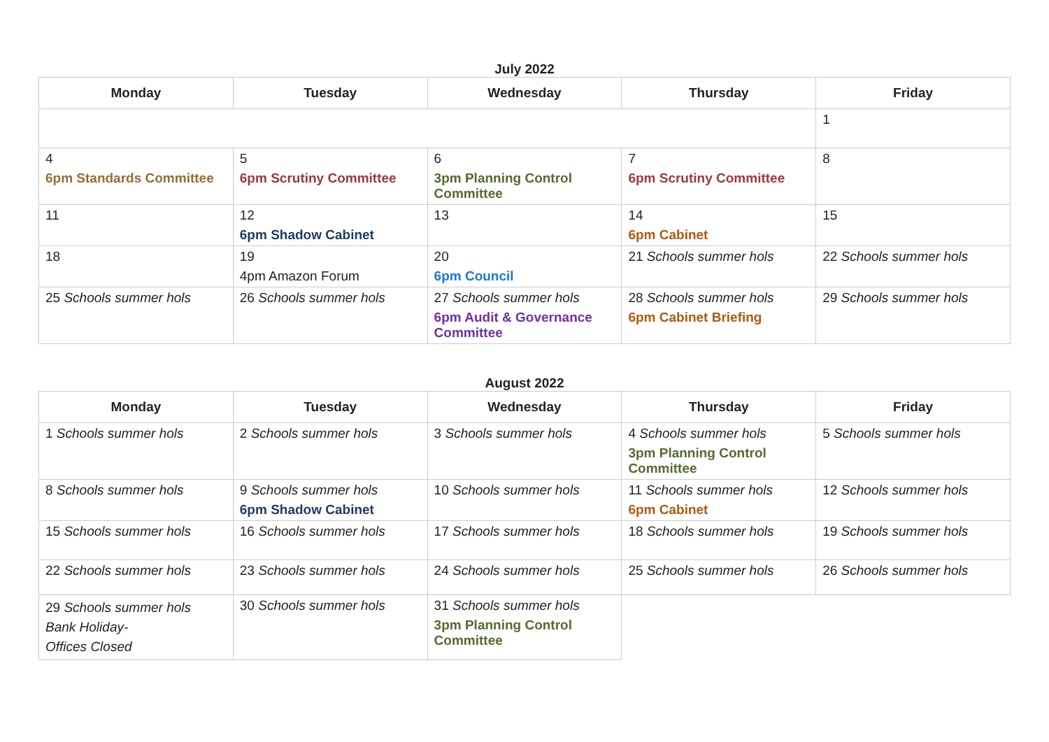July 2022
| Monday | Tuesday | Wednesday | Thursday | Friday |
| --- | --- | --- | --- | --- |
| | | | | 1 |
| 4 6pm Standards Committee | 5 6pm Scrutiny Committee | 6 3pm Planning Control Committee | 7 6pm Scrutiny Committee | 8 |
| 11 | 12 6pm Shadow Cabinet | 13 | 14 6pm Cabinet | 15 |
| 18 | 19 4pm Amazon Forum | 20 6pm Council | 21 Schools summer hols | 22 Schools summer hols |
| 25 Schools summer hols | 26 Schools summer hols | 27 Schools summer hols 6pm Audit & Governance Committee | 28 Schools summer hols 6pm Cabinet Briefing | 29 Schools summer hols |
August 2022
| Monday | Tuesday | Wednesday | Thursday | Friday |
| --- | --- | --- | --- | --- |
| 1 Schools summer hols | 2 Schools summer hols | 3 Schools summer hols | 4 Schools summer hols 3pm Planning Control Committee | 5 Schools summer hols |
| 8 Schools summer hols | 9 Schools summer hols 6pm Shadow Cabinet | 10 Schools summer hols | 11 Schools summer hols 6pm Cabinet | 12 Schools summer hols |
| 15 Schools summer hols | 16 Schools summer hols | 17 Schools summer hols | 18 Schools summer hols | 19 Schools summer hols |
| 22 Schools summer hols | 23 Schools summer hols | 24 Schools summer hols | 25 Schools summer hols | 26 Schools summer hols |
| 29 Schools summer hols Bank Holiday- Offices Closed | 30 Schools summer hols | 31 Schools summer hols 3pm Planning Control Committee | | |